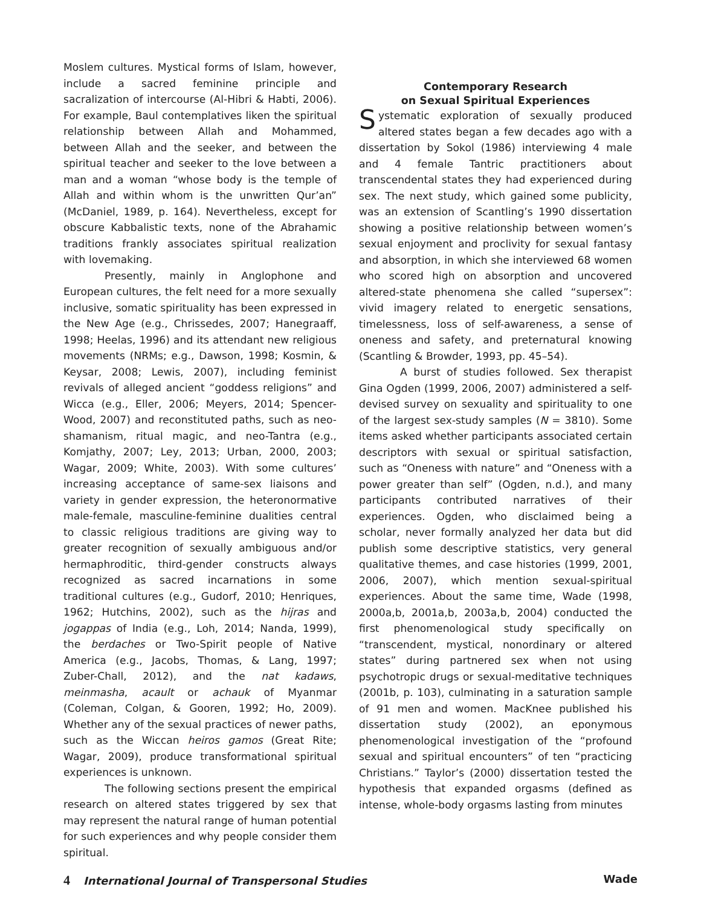Moslem cultures. Mystical forms of Islam, however, include a sacred feminine principle and sacralization of intercourse (Al-Hibri & Habti, 2006). For example, Baul contemplatives liken the spiritual relationship between Allah and Mohammed, between Allah and the seeker, and between the spiritual teacher and seeker to the love between a man and a woman “whose body is the temple of Allah and within whom is the unwritten Qur’an” (McDaniel, 1989, p. 164). Nevertheless, except for obscure Kabbalistic texts, none of the Abrahamic traditions frankly associates spiritual realization with lovemaking.
Presently, mainly in Anglophone and European cultures, the felt need for a more sexually inclusive, somatic spirituality has been expressed in the New Age (e.g., Chrissedes, 2007; Hanegraaff, 1998; Heelas, 1996) and its attendant new religious movements (NRMs; e.g., Dawson, 1998; Kosmin, & Keysar, 2008; Lewis, 2007), including feminist revivals of alleged ancient “goddess religions” and Wicca (e.g., Eller, 2006; Meyers, 2014; Spencer-Wood, 2007) and reconstituted paths, such as neo-shamanism, ritual magic, and neo-Tantra (e.g., Komjathy, 2007; Ley, 2013; Urban, 2000, 2003; Wagar, 2009; White, 2003). With some cultures’ increasing acceptance of same-sex liaisons and variety in gender expression, the heteronormative male-female, masculine-feminine dualities central to classic religious traditions are giving way to greater recognition of sexually ambiguous and/or hermaphroditic, third-gender constructs always recognized as sacred incarnations in some traditional cultures (e.g., Gudorf, 2010; Henriques, 1962; Hutchins, 2002), such as the hijras and jogappas of India (e.g., Loh, 2014; Nanda, 1999), the berdaches or Two-Spirit people of Native America (e.g., Jacobs, Thomas, & Lang, 1997; Zuber-Chall, 2012), and the nat kadaws, meinmasha, acault or achauk of Myanmar (Coleman, Colgan, & Gooren, 1992; Ho, 2009). Whether any of the sexual practices of newer paths, such as the Wiccan heiros gamos (Great Rite; Wagar, 2009), produce transformational spiritual experiences is unknown.
The following sections present the empirical research on altered states triggered by sex that may represent the natural range of human potential for such experiences and why people consider them spiritual.
Contemporary Research
on Sexual Spiritual Experiences
Systematic exploration of sexually produced altered states began a few decades ago with a dissertation by Sokol (1986) interviewing 4 male and 4 female Tantric practitioners about transcendental states they had experienced during sex. The next study, which gained some publicity, was an extension of Scantling’s 1990 dissertation showing a positive relationship between women’s sexual enjoyment and proclivity for sexual fantasy and absorption, in which she interviewed 68 women who scored high on absorption and uncovered altered-state phenomena she called “supersex”: vivid imagery related to energetic sensations, timelessness, loss of self-awareness, a sense of oneness and safety, and preternatural knowing (Scantling & Browder, 1993, pp. 45–54).
A burst of studies followed. Sex therapist Gina Ogden (1999, 2006, 2007) administered a self-devised survey on sexuality and spirituality to one of the largest sex-study samples (N = 3810). Some items asked whether participants associated certain descriptors with sexual or spiritual satisfaction, such as “Oneness with nature” and “Oneness with a power greater than self” (Ogden, n.d.), and many participants contributed narratives of their experiences. Ogden, who disclaimed being a scholar, never formally analyzed her data but did publish some descriptive statistics, very general qualitative themes, and case histories (1999, 2001, 2006, 2007), which mention sexual-spiritual experiences. About the same time, Wade (1998, 2000a,b, 2001a,b, 2003a,b, 2004) conducted the first phenomenological study specifically on “transcendent, mystical, nonordinary or altered states” during partnered sex when not using psychotropic drugs or sexual-meditative techniques (2001b, p. 103), culminating in a saturation sample of 91 men and women. MacKnee published his dissertation study (2002), an eponymous phenomenological investigation of the “profound sexual and spiritual encounters” of ten “practicing Christians.” Taylor’s (2000) dissertation tested the hypothesis that expanded orgasms (defined as intense, whole-body orgasms lasting from minutes
4 International Journal of Transpersonal Studies Wade